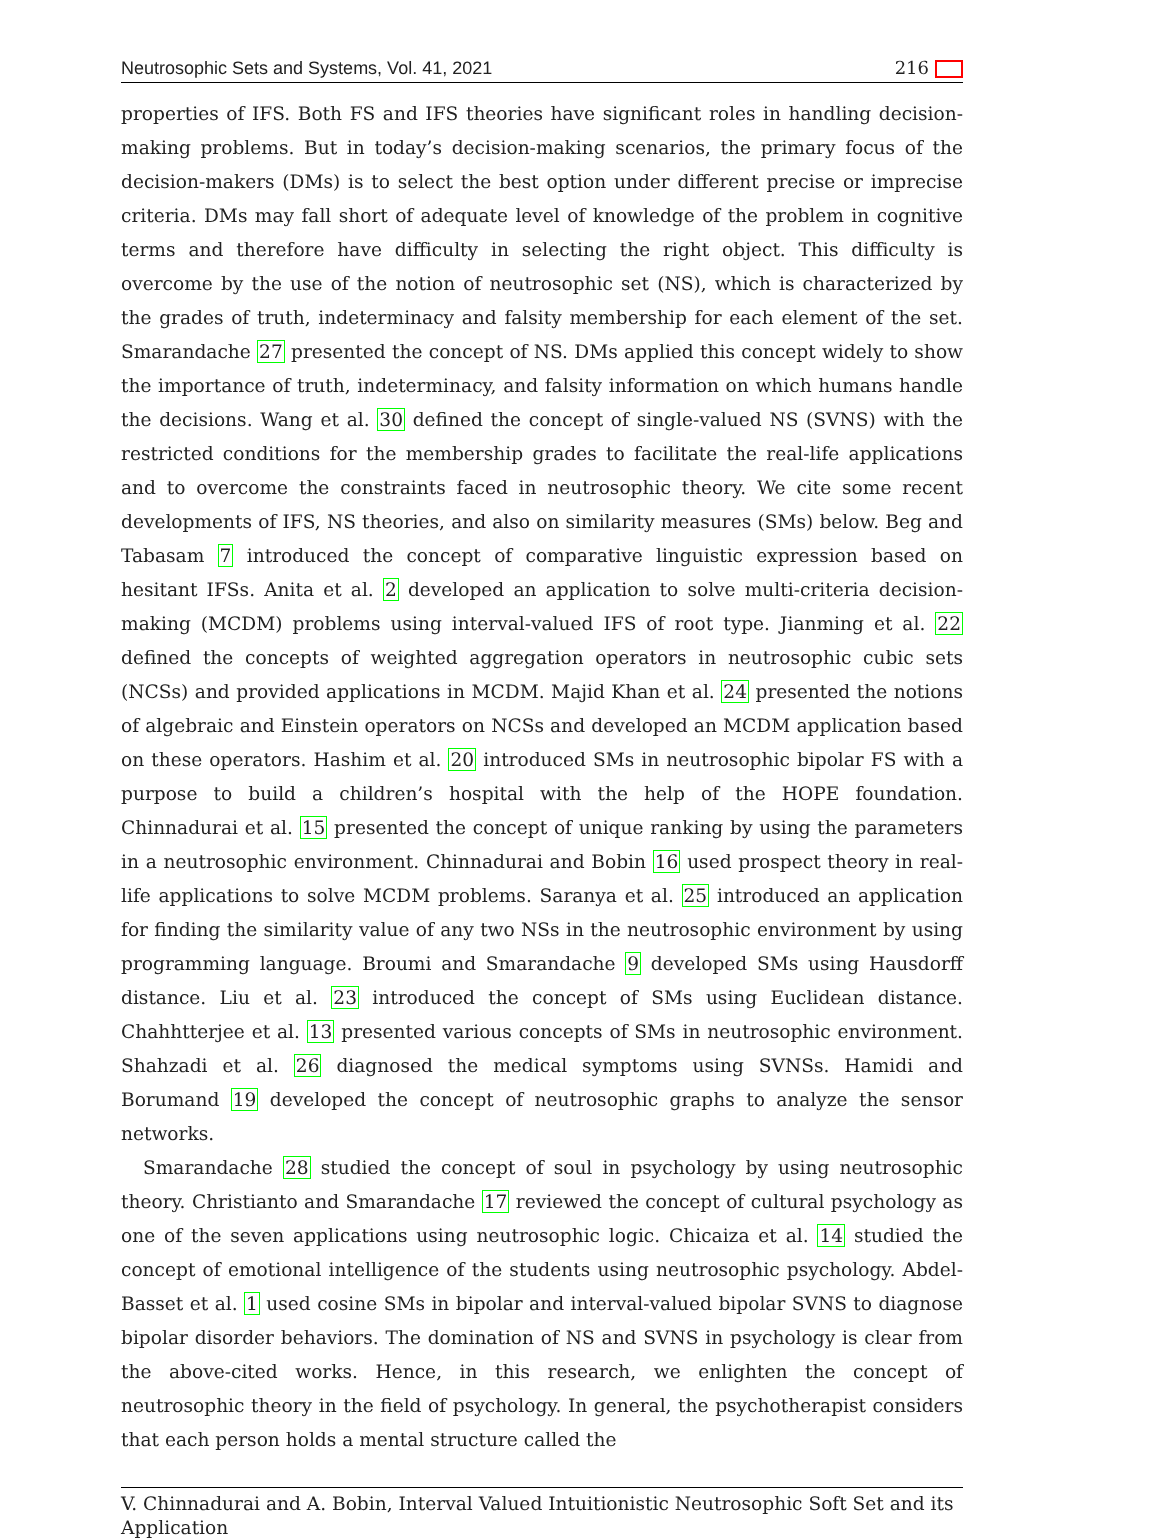Neutrosophic Sets and Systems, Vol. 41, 2021 216
properties of IFS. Both FS and IFS theories have significant roles in handling decision-making problems. But in today’s decision-making scenarios, the primary focus of the decision-makers (DMs) is to select the best option under different precise or imprecise criteria. DMs may fall short of adequate level of knowledge of the problem in cognitive terms and therefore have difficulty in selecting the right object. This difficulty is overcome by the use of the notion of neutrosophic set (NS), which is characterized by the grades of truth, indeterminacy and falsity membership for each element of the set. Smarandache 27 presented the concept of NS. DMs applied this concept widely to show the importance of truth, indeterminacy, and falsity information on which humans handle the decisions. Wang et al. 30 defined the concept of single-valued NS (SVNS) with the restricted conditions for the membership grades to facilitate the real-life applications and to overcome the constraints faced in neutrosophic theory. We cite some recent developments of IFS, NS theories, and also on similarity measures (SMs) below. Beg and Tabasam 7 introduced the concept of comparative linguistic expression based on hesitant IFSs. Anita et al. 2 developed an application to solve multi-criteria decision-making (MCDM) problems using interval-valued IFS of root type. Jianming et al. 22 defined the concepts of weighted aggregation operators in neutrosophic cubic sets (NCSs) and provided applications in MCDM. Majid Khan et al. 24 presented the notions of algebraic and Einstein operators on NCSs and developed an MCDM application based on these operators. Hashim et al. 20 introduced SMs in neutrosophic bipolar FS with a purpose to build a children’s hospital with the help of the HOPE foundation. Chinnadurai et al. 15 presented the concept of unique ranking by using the parameters in a neutrosophic environment. Chinnadurai and Bobin 16 used prospect theory in real-life applications to solve MCDM problems. Saranya et al. 25 introduced an application for finding the similarity value of any two NSs in the neutrosophic environment by using programming language. Broumi and Smarandache 9 developed SMs using Hausdorff distance. Liu et al. 23 introduced the concept of SMs using Euclidean distance. Chahhtterjee et al. 13 presented various concepts of SMs in neutrosophic environment. Shahzadi et al. 26 diagnosed the medical symptoms using SVNSs. Hamidi and Borumand 19 developed the concept of neutrosophic graphs to analyze the sensor networks.
Smarandache 28 studied the concept of soul in psychology by using neutrosophic theory. Christianto and Smarandache 17 reviewed the concept of cultural psychology as one of the seven applications using neutrosophic logic. Chicaiza et al. 14 studied the concept of emotional intelligence of the students using neutrosophic psychology. Abdel-Basset et al. 1 used cosine SMs in bipolar and interval-valued bipolar SVNS to diagnose bipolar disorder behaviors. The domination of NS and SVNS in psychology is clear from the above-cited works. Hence, in this research, we enlighten the concept of neutrosophic theory in the field of psychology. In general, the psychotherapist considers that each person holds a mental structure called the
V. Chinnadurai and A. Bobin, Interval Valued Intuitionistic Neutrosophic Soft Set and its Application